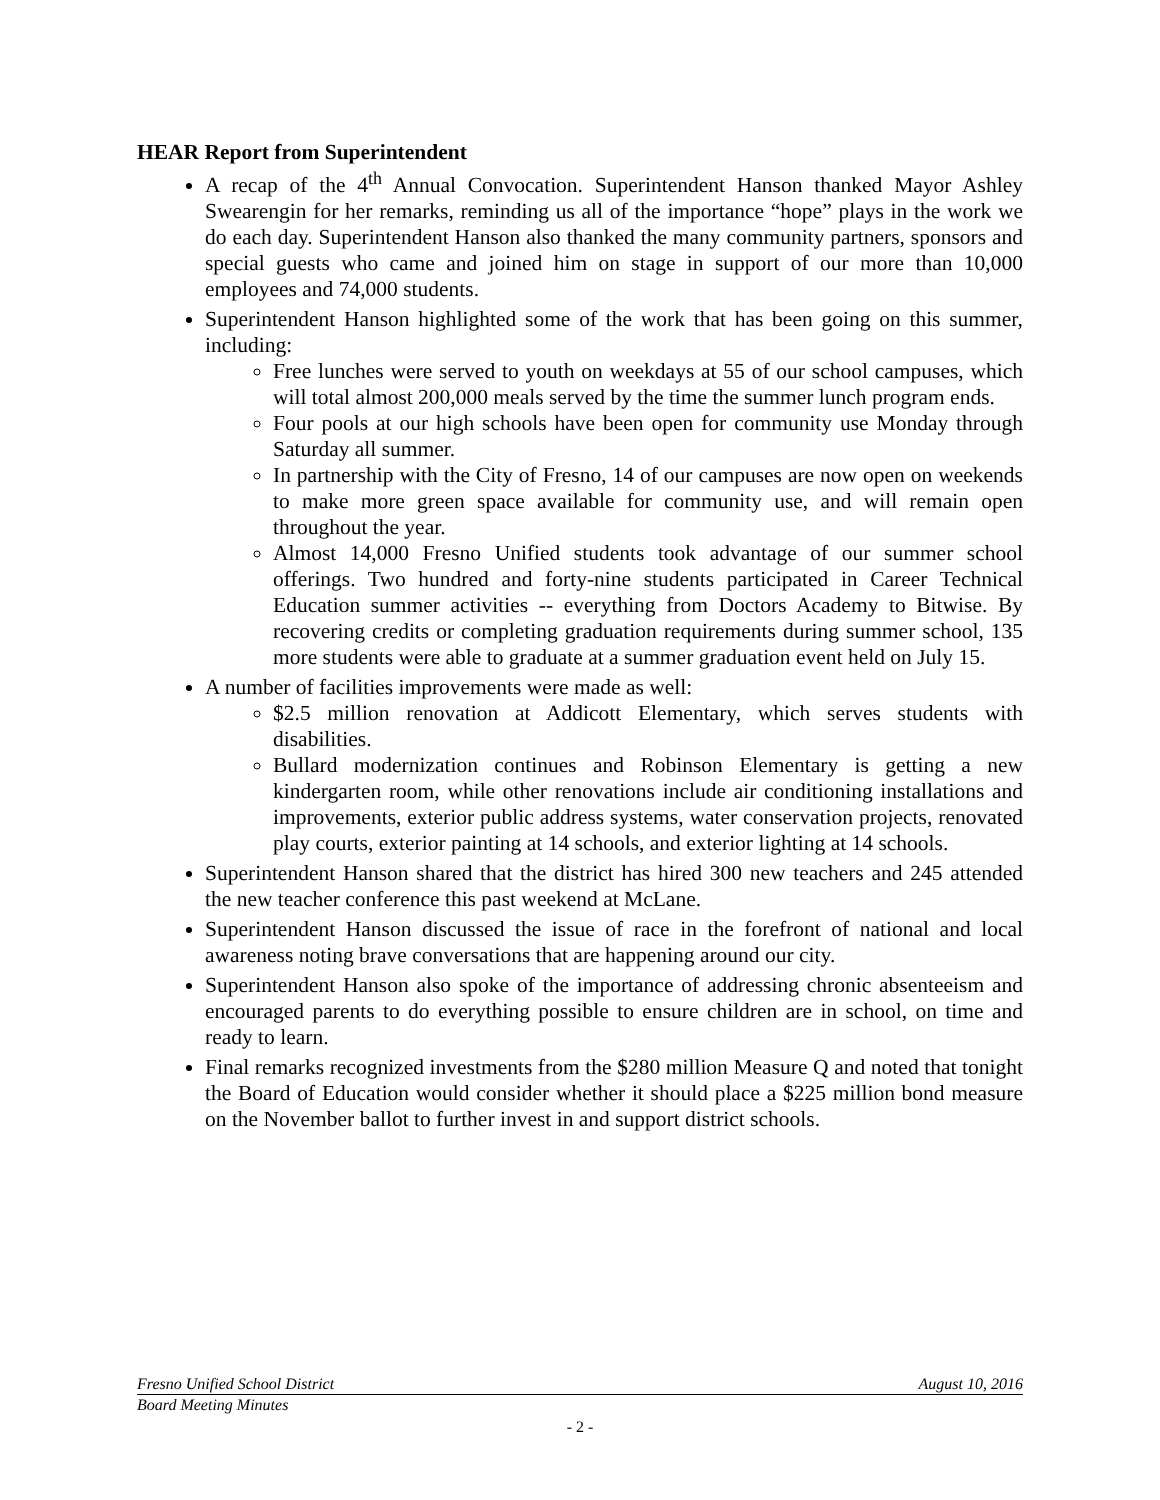HEAR Report from Superintendent
A recap of the 4<sup>th</sup> Annual Convocation. Superintendent Hanson thanked Mayor Ashley Swearengin for her remarks, reminding us all of the importance “hope” plays in the work we do each day. Superintendent Hanson also thanked the many community partners, sponsors and special guests who came and joined him on stage in support of our more than 10,000 employees and 74,000 students.
Superintendent Hanson highlighted some of the work that has been going on this summer, including:
Free lunches were served to youth on weekdays at 55 of our school campuses, which will total almost 200,000 meals served by the time the summer lunch program ends.
Four pools at our high schools have been open for community use Monday through Saturday all summer.
In partnership with the City of Fresno, 14 of our campuses are now open on weekends to make more green space available for community use, and will remain open throughout the year.
Almost 14,000 Fresno Unified students took advantage of our summer school offerings. Two hundred and forty-nine students participated in Career Technical Education summer activities -- everything from Doctors Academy to Bitwise. By recovering credits or completing graduation requirements during summer school, 135 more students were able to graduate at a summer graduation event held on July 15.
A number of facilities improvements were made as well:
$2.5 million renovation at Addicott Elementary, which serves students with disabilities.
Bullard modernization continues and Robinson Elementary is getting a new kindergarten room, while other renovations include air conditioning installations and improvements, exterior public address systems, water conservation projects, renovated play courts, exterior painting at 14 schools, and exterior lighting at 14 schools.
Superintendent Hanson shared that the district has hired 300 new teachers and 245 attended the new teacher conference this past weekend at McLane.
Superintendent Hanson discussed the issue of race in the forefront of national and local awareness noting brave conversations that are happening around our city.
Superintendent Hanson also spoke of the importance of addressing chronic absenteeism and encouraged parents to do everything possible to ensure children are in school, on time and ready to learn.
Final remarks recognized investments from the $280 million Measure Q and noted that tonight the Board of Education would consider whether it should place a $225 million bond measure on the November ballot to further invest in and support district schools.
Fresno Unified School District August 10, 2016
Board Meeting Minutes
- 2 -